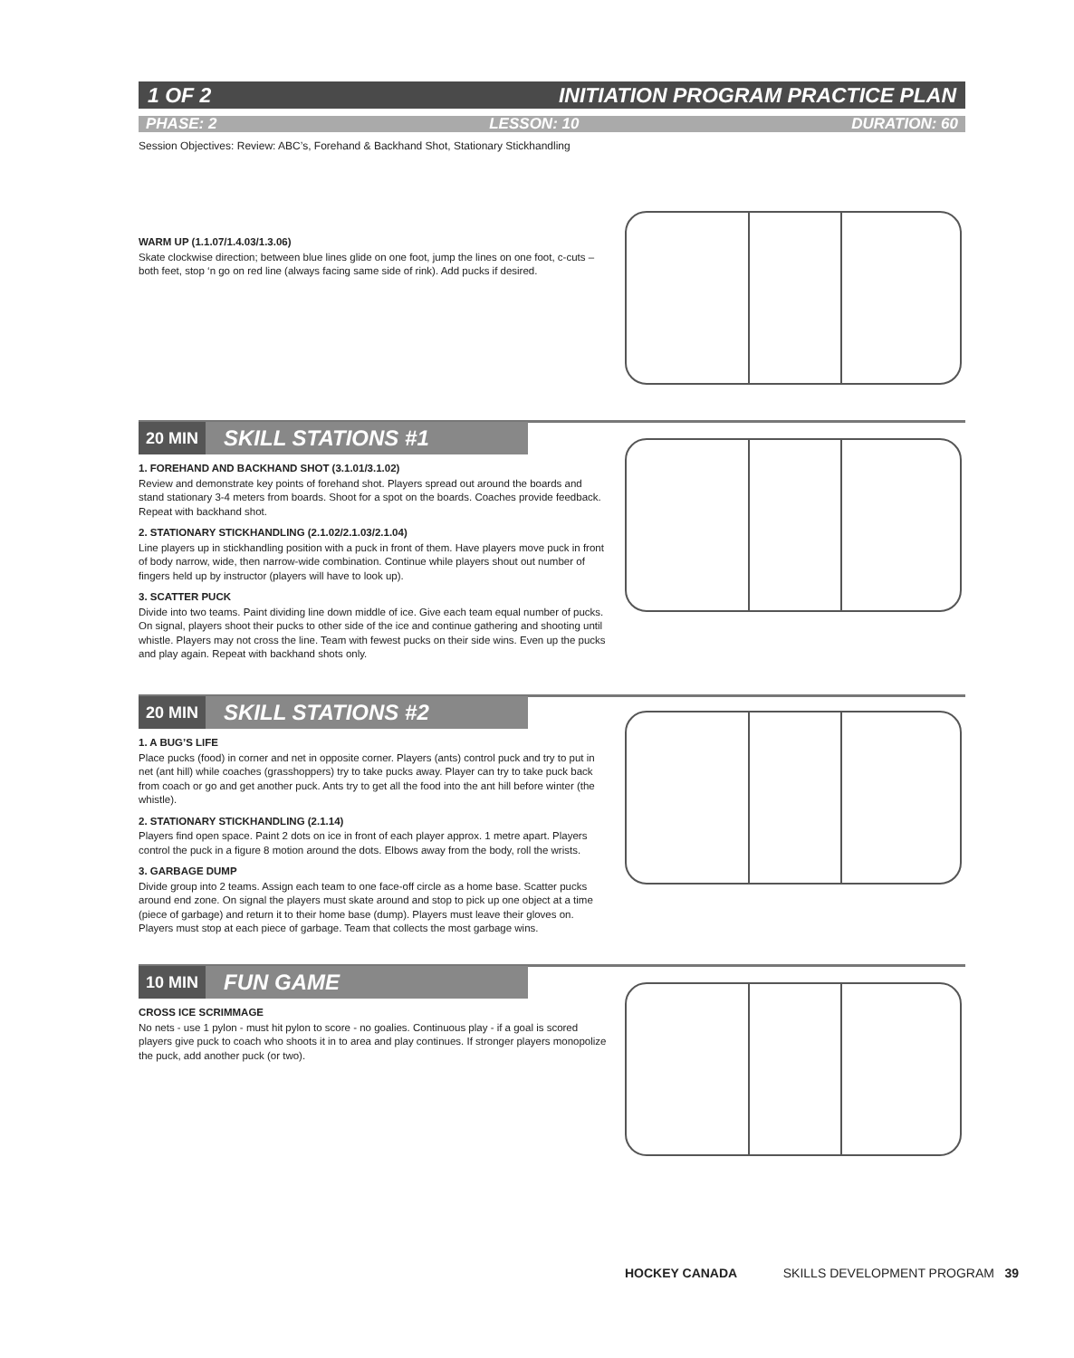1 OF 2 INITIATION PROGRAM PRACTICE PLAN
PHASE: 2 LESSON: 10 DURATION: 60
Session Objectives: Review: ABC’s, Forehand & Backhand Shot, Stationary Stickhandling
WARM UP (1.1.07/1.4.03/1.3.06)
Skate clockwise direction; between blue lines glide on one foot, jump the lines on one foot, c-cuts – both feet, stop ‘n go on red line (always facing same side of rink). Add pucks if desired.
20 MIN SKILL STATIONS #1
1. FOREHAND AND BACKHAND SHOT (3.1.01/3.1.02)
Review and demonstrate key points of forehand shot. Players spread out around the boards and stand stationary 3-4 meters from boards. Shoot for a spot on the boards. Coaches provide feedback. Repeat with backhand shot.
2. STATIONARY STICKHANDLING (2.1.02/2.1.03/2.1.04)
Line players up in stickhandling position with a puck in front of them. Have players move puck in front of body narrow, wide, then narrow-wide combination. Continue while players shout out number of fingers held up by instructor (players will have to look up).
3. SCATTER PUCK
Divide into two teams. Paint dividing line down middle of ice. Give each team equal number of pucks. On signal, players shoot their pucks to other side of the ice and continue gathering and shooting until whistle. Players may not cross the line. Team with fewest pucks on their side wins. Even up the pucks and play again. Repeat with backhand shots only.
20 MIN SKILL STATIONS #2
1. A BUG’S LIFE
Place pucks (food) in corner and net in opposite corner. Players (ants) control puck and try to put in net (ant hill) while coaches (grasshoppers) try to take pucks away. Player can try to take puck back from coach or go and get another puck. Ants try to get all the food into the ant hill before winter (the whistle).
2. STATIONARY STICKHANDLING (2.1.14)
Players find open space. Paint 2 dots on ice in front of each player approx. 1 metre apart. Players control the puck in a figure 8 motion around the dots. Elbows away from the body, roll the wrists.
3. GARBAGE DUMP
Divide group into 2 teams. Assign each team to one face-off circle as a home base. Scatter pucks around end zone. On signal the players must skate around and stop to pick up one object at a time (piece of garbage) and return it to their home base (dump). Players must leave their gloves on. Players must stop at each piece of garbage. Team that collects the most garbage wins.
10 MIN FUN GAME
CROSS ICE SCRIMMAGE
No nets - use 1 pylon - must hit pylon to score - no goalies. Continuous play - if a goal is scored players give puck to coach who shoots it in to area and play continues. If stronger players monopolize the puck, add another puck (or two).
HOCKEY CANADA SKILLS DEVELOPMENT PROGRAM 39